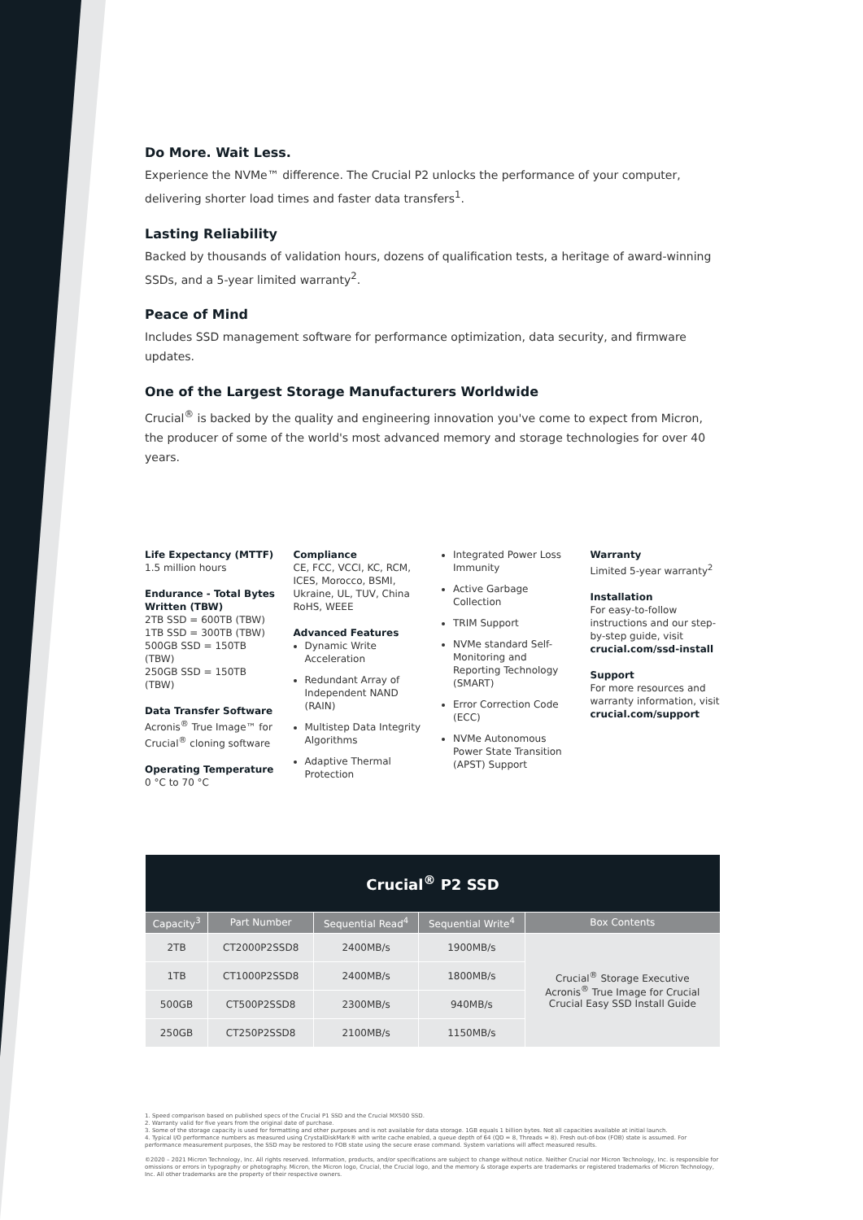Do More. Wait Less.
Experience the NVMe™ difference. The Crucial P2 unlocks the performance of your computer, delivering shorter load times and faster data transfers<sup>1</sup>.
Lasting Reliability
Backed by thousands of validation hours, dozens of qualification tests, a heritage of award-winning SSDs, and a 5-year limited warranty<sup>2</sup>.
Peace of Mind
Includes SSD management software for performance optimization, data security, and firmware updates.
One of the Largest Storage Manufacturers Worldwide
Crucial<sup>®</sup> is backed by the quality and engineering innovation you've come to expect from Micron, the producer of some of the world's most advanced memory and storage technologies for over 40 years.
Life Expectancy (MTTF)
1.5 million hours
Endurance - Total Bytes Written (TBW)
2TB SSD = 600TB (TBW)
1TB SSD = 300TB (TBW)
500GB SSD = 150TB (TBW)
250GB SSD = 150TB (TBW)
Data Transfer Software
Acronis<sup>®</sup> True Image™ for Crucial<sup>®</sup> cloning software
Operating Temperature
0 °C to 70 °C
Compliance
CE, FCC, VCCI, KC, RCM, ICES, Morocco, BSMI, Ukraine, UL, TUV, China RoHS, WEEE
Advanced Features
Dynamic Write Acceleration
Redundant Array of Independent NAND (RAIN)
Multistep Data Integrity Algorithms
Adaptive Thermal Protection
Integrated Power Loss Immunity
Active Garbage Collection
TRIM Support
NVMe standard Self-Monitoring and Reporting Technology (SMART)
Error Correction Code (ECC)
NVMe Autonomous Power State Transition (APST) Support
Warranty
Limited 5-year warranty<sup>2</sup>
Installation
For easy-to-follow instructions and our step-by-step guide, visit crucial.com/ssd-install
Support
For more resources and warranty information, visit crucial.com/support
| Crucial<sup>®</sup> P2 SSD | | | | |
| Capacity<sup>3</sup> | Part Number | Sequential Read<sup>4</sup> | Sequential Write<sup>4</sup> | Box Contents |
| 2TB | CT2000P2SSD8 | 2400MB/s | 1900MB/s | Crucial<sup>®</sup> Storage Executive Acronis<sup>®</sup> True Image for Crucial Crucial Easy SSD Install Guide |
| 1TB | CT1000P2SSD8 | 2400MB/s | 1800MB/s | |
| 500GB | CT500P2SSD8 | 2300MB/s | 940MB/s | |
| 250GB | CT250P2SSD8 | 2100MB/s | 1150MB/s | |
1. Speed comparison based on published specs of the Crucial P1 SSD and the Crucial MX500 SSD.
2. Warranty valid for five years from the original date of purchase.
3. Some of the storage capacity is used for formatting and other purposes and is not available for data storage. 1GB equals 1 billion bytes. Not all capacities available at initial launch.
4. Typical I/O performance numbers as measured using CrystalDiskMark® with write cache enabled, a queue depth of 64 (QD = 8, Threads = 8). Fresh out-of-box (FOB) state is assumed. For performance measurement purposes, the SSD may be restored to FOB state using the secure erase command. System variations will affect measured results.
©2020 – 2021 Micron Technology, Inc. All rights reserved. Information, products, and/or specifications are subject to change without notice. Neither Crucial nor Micron Technology, Inc. is responsible for omissions or errors in typography or photography. Micron, the Micron logo, Crucial, the Crucial logo, and the memory & storage experts are trademarks or registered trademarks of Micron Technology, Inc. All other trademarks are the property of their respective owners.